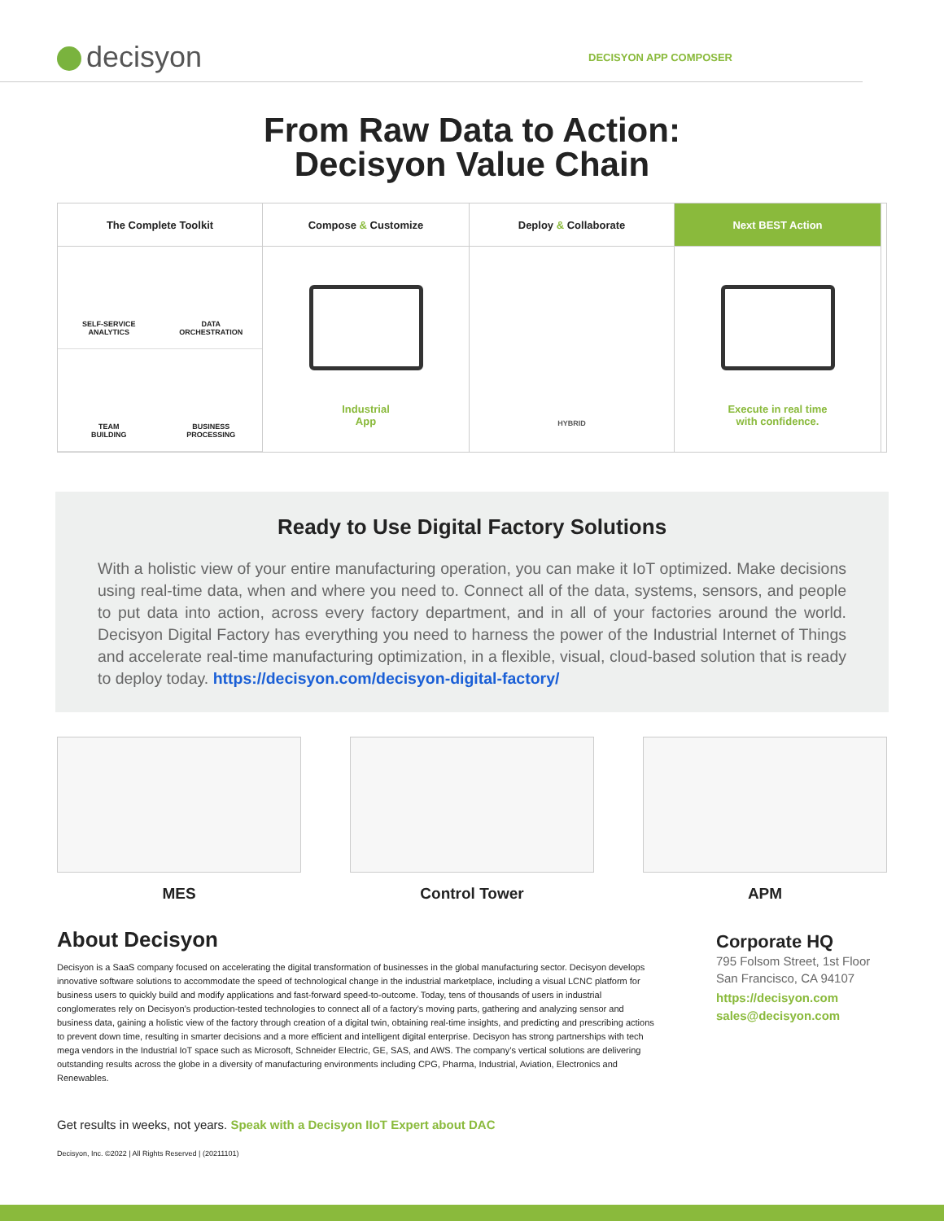decisyon
DECISYON APP COMPOSER
From Raw Data to Action:
Decisyon Value Chain
The Complete Toolkit
Compose & Customize
Deploy & Collaborate
Next BEST Action
SELF-SERVICE
ANALYTICS
DATA
ORCHESTRATION
TEAM
BUILDING
BUSINESS
PROCESSING
Industrial
App
HYBRID
Execute in real time
with confidence.
Ready to Use Digital Factory Solutions
With a holistic view of your entire manufacturing operation, you can make it IoT optimized. Make decisions using real-time data, when and where you need to. Connect all of the data, systems, sensors, and people to put data into action, across every factory department, and in all of your factories around the world. Decisyon Digital Factory has everything you need to harness the power of the Industrial Internet of Things and accelerate real-time manufacturing optimization, in a flexible, visual, cloud-based solution that is ready to deploy today. https://decisyon.com/decisyon-digital-factory/
MES Control Tower APM
About Decisyon
Decisyon is a SaaS company focused on accelerating the digital transformation of businesses in the global manufacturing sector. Decisyon develops innovative software solutions to accommodate the speed of technological change in the industrial marketplace, including a visual LCNC platform for business users to quickly build and modify applications and fast-forward speed-to-outcome. Today, tens of thousands of users in industrial conglomerates rely on Decisyon’s production-tested technologies to connect all of a factory’s moving parts, gathering and analyzing sensor and business data, gaining a holistic view of the factory through creation of a digital twin, obtaining real-time insights, and predicting and prescribing actions to prevent down time, resulting in smarter decisions and a more efficient and intelligent digital enterprise. Decisyon has strong partnerships with tech mega vendors in the Industrial IoT space such as Microsoft, Schneider Electric, GE, SAS, and AWS. The company’s vertical solutions are delivering outstanding results across the globe in a diversity of manufacturing environments including CPG, Pharma, Industrial, Aviation, Electronics and Renewables.
Corporate HQ
795 Folsom Street, 1st Floor
San Francisco, CA 94107
https://decisyon.com
sales@decisyon.com
Get results in weeks, not years. Speak with a Decisyon IIoT Expert about DAC
Decisyon, Inc. ©2022 | All Rights Reserved | (20211101)